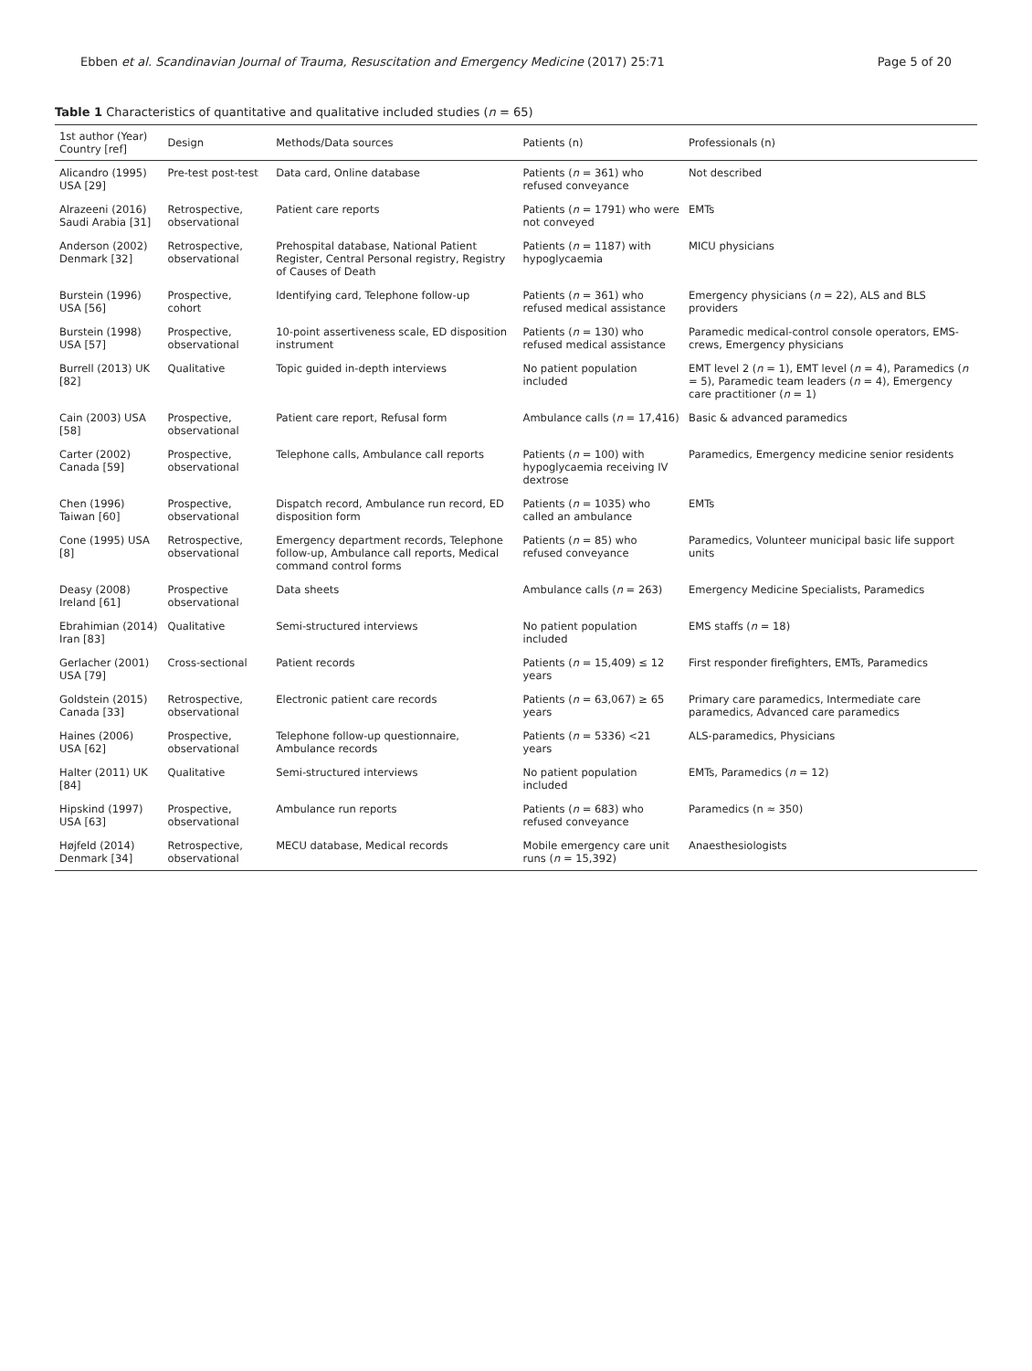Ebben et al. Scandinavian Journal of Trauma, Resuscitation and Emergency Medicine (2017) 25:71
Page 5 of 20
Table 1 Characteristics of quantitative and qualitative included studies (n = 65)
| 1st author (Year) Country [ref] | Design | Methods/Data sources | Patients (n) | Professionals (n) |
| --- | --- | --- | --- | --- |
| Alicandro (1995) USA [29] | Pre-test post-test | Data card, Online database | Patients ( n = 361) who refused conveyance | Not described |
| Alrazeeni (2016) Saudi Arabia [31] | Retrospective, observational | Patient care reports | Patients ( n = 1791) who were not conveyed | EMTs |
| Anderson (2002) Denmark [32] | Retrospective, observational | Prehospital database, National Patient Register, Central Personal registry, Registry of Causes of Death | Patients ( n = 1187) with hypoglycaemia | MICU physicians |
| Burstein (1996) USA [56] | Prospective, cohort | Identifying card, Telephone follow-up | Patients ( n = 361) who refused medical assistance | Emergency physicians ( n = 22), ALS and BLS providers |
| Burstein (1998) USA [57] | Prospective, observational | 10-point assertiveness scale, ED disposition instrument | Patients ( n = 130) who refused medical assistance | Paramedic medical-control console operators, EMS-crews, Emergency physicians |
| Burrell (2013) UK [82] | Qualitative | Topic guided in-depth interviews | No patient population included | EMT level 2 ( n = 1), EMT level ( n = 4), Paramedics ( n = 5), Paramedic team leaders ( n = 4), Emergency care practitioner ( n = 1) |
| Cain (2003) USA [58] | Prospective, observational | Patient care report, Refusal form | Ambulance calls ( n = 17,416) | Basic & advanced paramedics |
| Carter (2002) Canada [59] | Prospective, observational | Telephone calls, Ambulance call reports | Patients ( n = 100) with hypoglycaemia receiving IV dextrose | Paramedics, Emergency medicine senior residents |
| Chen (1996) Taiwan [60] | Prospective, observational | Dispatch record, Ambulance run record, ED disposition form | Patients ( n = 1035) who called an ambulance | EMTs |
| Cone (1995) USA [8] | Retrospective, observational | Emergency department records, Telephone follow-up, Ambulance call reports, Medical command control forms | Patients ( n = 85) who refused conveyance | Paramedics, Volunteer municipal basic life support units |
| Deasy (2008) Ireland [61] | Prospective observational | Data sheets | Ambulance calls ( n = 263) | Emergency Medicine Specialists, Paramedics |
| Ebrahimian (2014) Iran [83] | Qualitative | Semi-structured interviews | No patient population included | EMS staffs ( n = 18) |
| Gerlacher (2001) USA [79] | Cross-sectional | Patient records | Patients ( n = 15,409) ≤ 12 years | First responder firefighters, EMTs, Paramedics |
| Goldstein (2015) Canada [33] | Retrospective, observational | Electronic patient care records | Patients ( n = 63,067) ≥ 65 years | Primary care paramedics, Intermediate care paramedics, Advanced care paramedics |
| Haines (2006) USA [62] | Prospective, observational | Telephone follow-up questionnaire, Ambulance records | Patients ( n = 5336) <21 years | ALS-paramedics, Physicians |
| Halter (2011) UK [84] | Qualitative | Semi-structured interviews | No patient population included | EMTs, Paramedics ( n = 12) |
| Hipskind (1997) USA [63] | Prospective, observational | Ambulance run reports | Patients ( n = 683) who refused conveyance | Paramedics (n ≈ 350) |
| Højfeld (2014) Denmark [34] | Retrospective, observational | MECU database, Medical records | Mobile emergency care unit runs ( n = 15,392) | Anaesthesiologists |